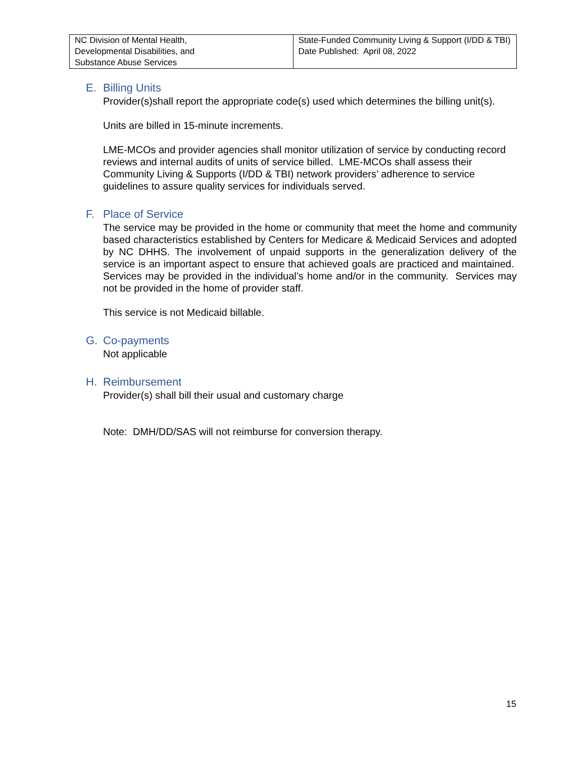| NC Division of Mental Health, Developmental Disabilities, and Substance Abuse Services | State-Funded Community Living & Support (I/DD & TBI) Date Published: April 08, 2022 |
E. Billing Units
Provider(s)shall report the appropriate code(s) used which determines the billing unit(s).
Units are billed in 15-minute increments.
LME-MCOs and provider agencies shall monitor utilization of service by conducting record reviews and internal audits of units of service billed. LME-MCOs shall assess their Community Living & Supports (I/DD & TBI) network providers’ adherence to service guidelines to assure quality services for individuals served.
F. Place of Service
The service may be provided in the home or community that meet the home and community based characteristics established by Centers for Medicare & Medicaid Services and adopted by NC DHHS. The involvement of unpaid supports in the generalization delivery of the service is an important aspect to ensure that achieved goals are practiced and maintained. Services may be provided in the individual’s home and/or in the community. Services may not be provided in the home of provider staff.
This service is not Medicaid billable.
G. Co-payments
Not applicable
H. Reimbursement
Provider(s) shall bill their usual and customary charge
Note: DMH/DD/SAS will not reimburse for conversion therapy.
15